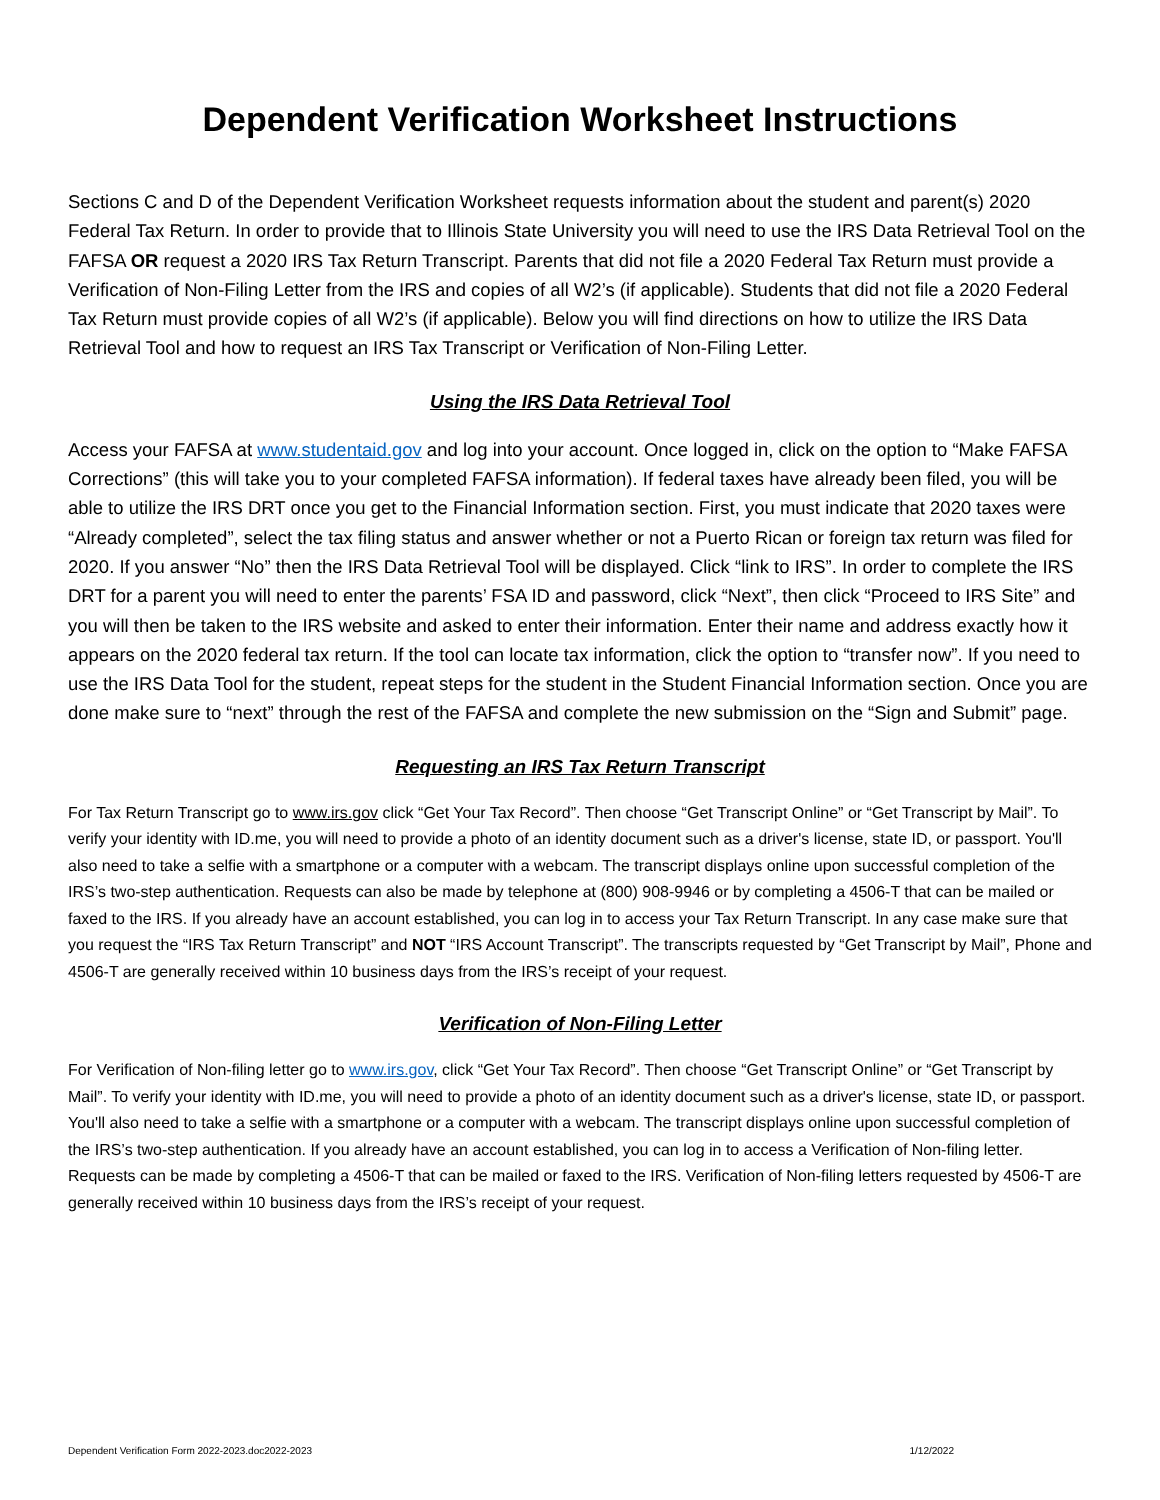Dependent Verification Worksheet Instructions
Sections C and D of the Dependent Verification Worksheet requests information about the student and parent(s) 2020 Federal Tax Return. In order to provide that to Illinois State University you will need to use the IRS Data Retrieval Tool on the FAFSA OR request a 2020 IRS Tax Return Transcript. Parents that did not file a 2020 Federal Tax Return must provide a Verification of Non-Filing Letter from the IRS and copies of all W2’s (if applicable). Students that did not file a 2020 Federal Tax Return must provide copies of all W2’s (if applicable). Below you will find directions on how to utilize the IRS Data Retrieval Tool and how to request an IRS Tax Transcript or Verification of Non-Filing Letter.
Using the IRS Data Retrieval Tool
Access your FAFSA at www.studentaid.gov and log into your account. Once logged in, click on the option to “Make FAFSA Corrections” (this will take you to your completed FAFSA information). If federal taxes have already been filed, you will be able to utilize the IRS DRT once you get to the Financial Information section. First, you must indicate that 2020 taxes were “Already completed”, select the tax filing status and answer whether or not a Puerto Rican or foreign tax return was filed for 2020. If you answer “No” then the IRS Data Retrieval Tool will be displayed. Click “link to IRS”. In order to complete the IRS DRT for a parent you will need to enter the parents’ FSA ID and password, click “Next”, then click “Proceed to IRS Site” and you will then be taken to the IRS website and asked to enter their information. Enter their name and address exactly how it appears on the 2020 federal tax return. If the tool can locate tax information, click the option to “transfer now”. If you need to use the IRS Data Tool for the student, repeat steps for the student in the Student Financial Information section. Once you are done make sure to “next” through the rest of the FAFSA and complete the new submission on the “Sign and Submit” page.
Requesting an IRS Tax Return Transcript
For Tax Return Transcript go to www.irs.gov click “Get Your Tax Record”. Then choose “Get Transcript Online” or “Get Transcript by Mail”. To verify your identity with ID.me, you will need to provide a photo of an identity document such as a driver's license, state ID, or passport. You'll also need to take a selfie with a smartphone or a computer with a webcam. The transcript displays online upon successful completion of the IRS’s two-step authentication. Requests can also be made by telephone at (800) 908-9946 or by completing a 4506-T that can be mailed or faxed to the IRS. If you already have an account established, you can log in to access your Tax Return Transcript. In any case make sure that you request the “IRS Tax Return Transcript” and NOT “IRS Account Transcript”. The transcripts requested by “Get Transcript by Mail”, Phone and 4506-T are generally received within 10 business days from the IRS’s receipt of your request.
Verification of Non-Filing Letter
For Verification of Non-filing letter go to www.irs.gov, click “Get Your Tax Record”. Then choose “Get Transcript Online” or “Get Transcript by Mail”. To verify your identity with ID.me, you will need to provide a photo of an identity document such as a driver's license, state ID, or passport. You'll also need to take a selfie with a smartphone or a computer with a webcam. The transcript displays online upon successful completion of the IRS’s two-step authentication. If you already have an account established, you can log in to access a Verification of Non-filing letter. Requests can be made by completing a 4506-T that can be mailed or faxed to the IRS. Verification of Non-filing letters requested by 4506-T are generally received within 10 business days from the IRS’s receipt of your request.
Dependent Verification Form 2022-2023.doc2022-2023 1/12/2022